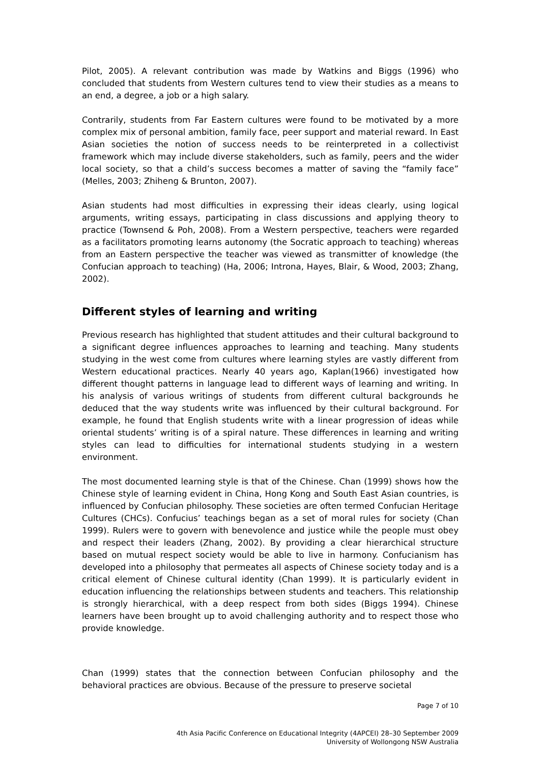Pilot, 2005). A relevant contribution was made by Watkins and Biggs (1996) who concluded that students from Western cultures tend to view their studies as a means to an end, a degree, a job or a high salary.
Contrarily, students from Far Eastern cultures were found to be motivated by a more complex mix of personal ambition, family face, peer support and material reward. In East Asian societies the notion of success needs to be reinterpreted in a collectivist framework which may include diverse stakeholders, such as family, peers and the wider local society, so that a child’s success becomes a matter of saving the “family face” (Melles, 2003; Zhiheng & Brunton, 2007).
Asian students had most difficulties in expressing their ideas clearly, using logical arguments, writing essays, participating in class discussions and applying theory to practice (Townsend & Poh, 2008). From a Western perspective, teachers were regarded as a facilitators promoting learns autonomy (the Socratic approach to teaching) whereas from an Eastern perspective the teacher was viewed as transmitter of knowledge (the Confucian approach to teaching) (Ha, 2006; Introna, Hayes, Blair, & Wood, 2003; Zhang, 2002).
Different styles of learning and writing
Previous research has highlighted that student attitudes and their cultural background to a significant degree influences approaches to learning and teaching. Many students studying in the west come from cultures where learning styles are vastly different from Western educational practices. Nearly 40 years ago, Kaplan(1966) investigated how different thought patterns in language lead to different ways of learning and writing. In his analysis of various writings of students from different cultural backgrounds he deduced that the way students write was influenced by their cultural background. For example, he found that English students write with a linear progression of ideas while oriental students’ writing is of a spiral nature. These differences in learning and writing styles can lead to difficulties for international students studying in a western environment.
The most documented learning style is that of the Chinese. Chan (1999) shows how the Chinese style of learning evident in China, Hong Kong and South East Asian countries, is influenced by Confucian philosophy. These societies are often termed Confucian Heritage Cultures (CHCs). Confucius’ teachings began as a set of moral rules for society (Chan 1999). Rulers were to govern with benevolence and justice while the people must obey and respect their leaders (Zhang, 2002). By providing a clear hierarchical structure based on mutual respect society would be able to live in harmony. Confucianism has developed into a philosophy that permeates all aspects of Chinese society today and is a critical element of Chinese cultural identity (Chan 1999). It is particularly evident in education influencing the relationships between students and teachers. This relationship is strongly hierarchical, with a deep respect from both sides (Biggs 1994). Chinese learners have been brought up to avoid challenging authority and to respect those who provide knowledge.
Chan (1999) states that the connection between Confucian philosophy and the behavioral practices are obvious. Because of the pressure to preserve societal
Page 7 of 10
4th Asia Pacific Conference on Educational Integrity (4APCEI) 28–30 September 2009
University of Wollongong NSW Australia